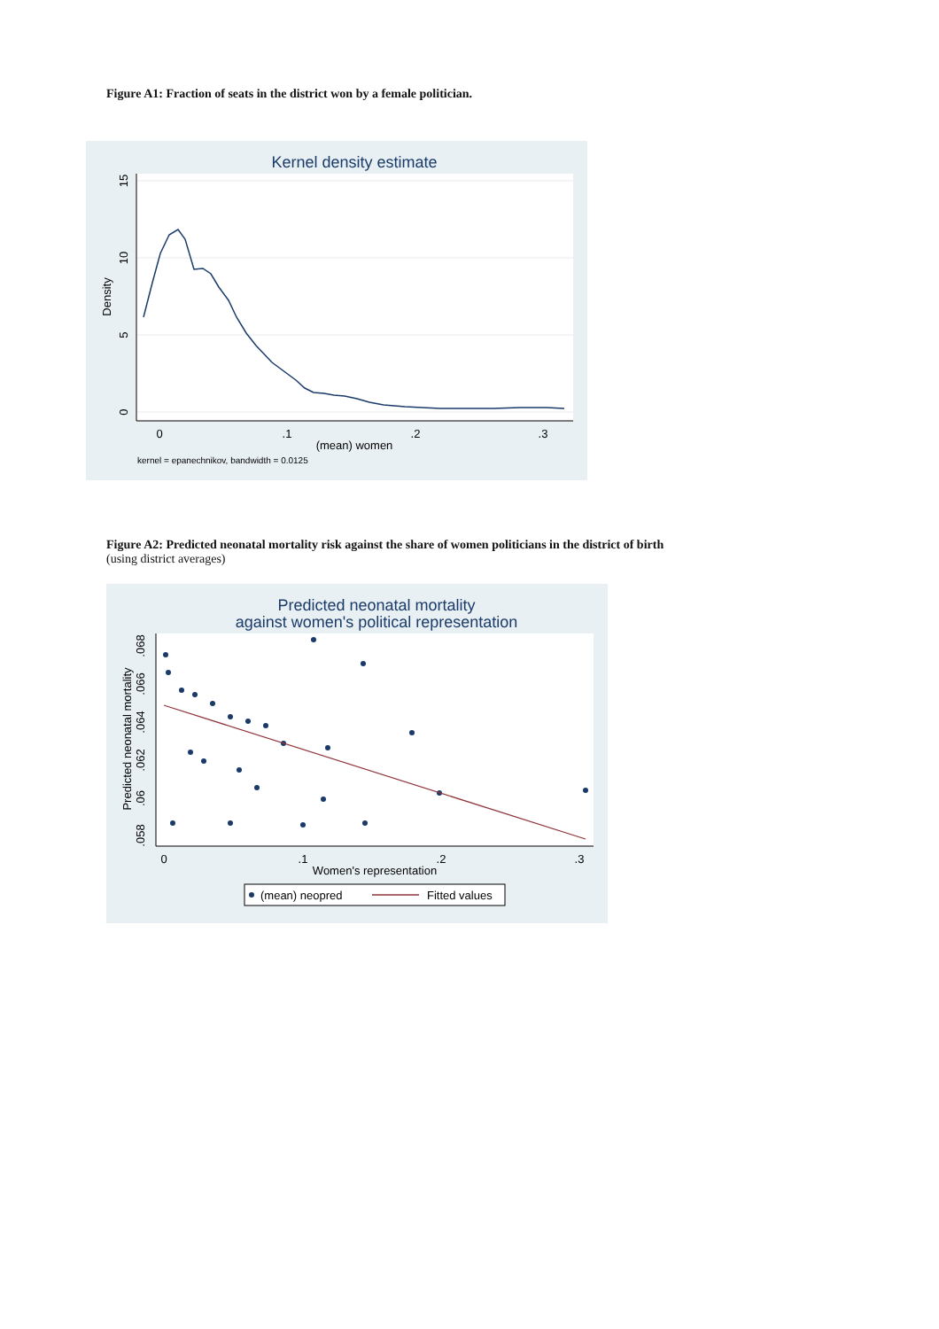Figure A1: Fraction of seats in the district won by a female politician.
Kernel density estimate
0
5
10
15
0
.1
.2
.3
(mean) women
Density
kernel = epanechnikov, bandwidth = 0.0125
Figure A2: Predicted neonatal mortality risk against the share of women politicians in the district of birth
(using district averages)
Predicted neonatal mortality
against women's political representation
.058
.06
.062
.064
.066
.068
0
.1
.2
.3
Women's representation
Predicted neonatal mortality
(mean) neopred
Fitted values